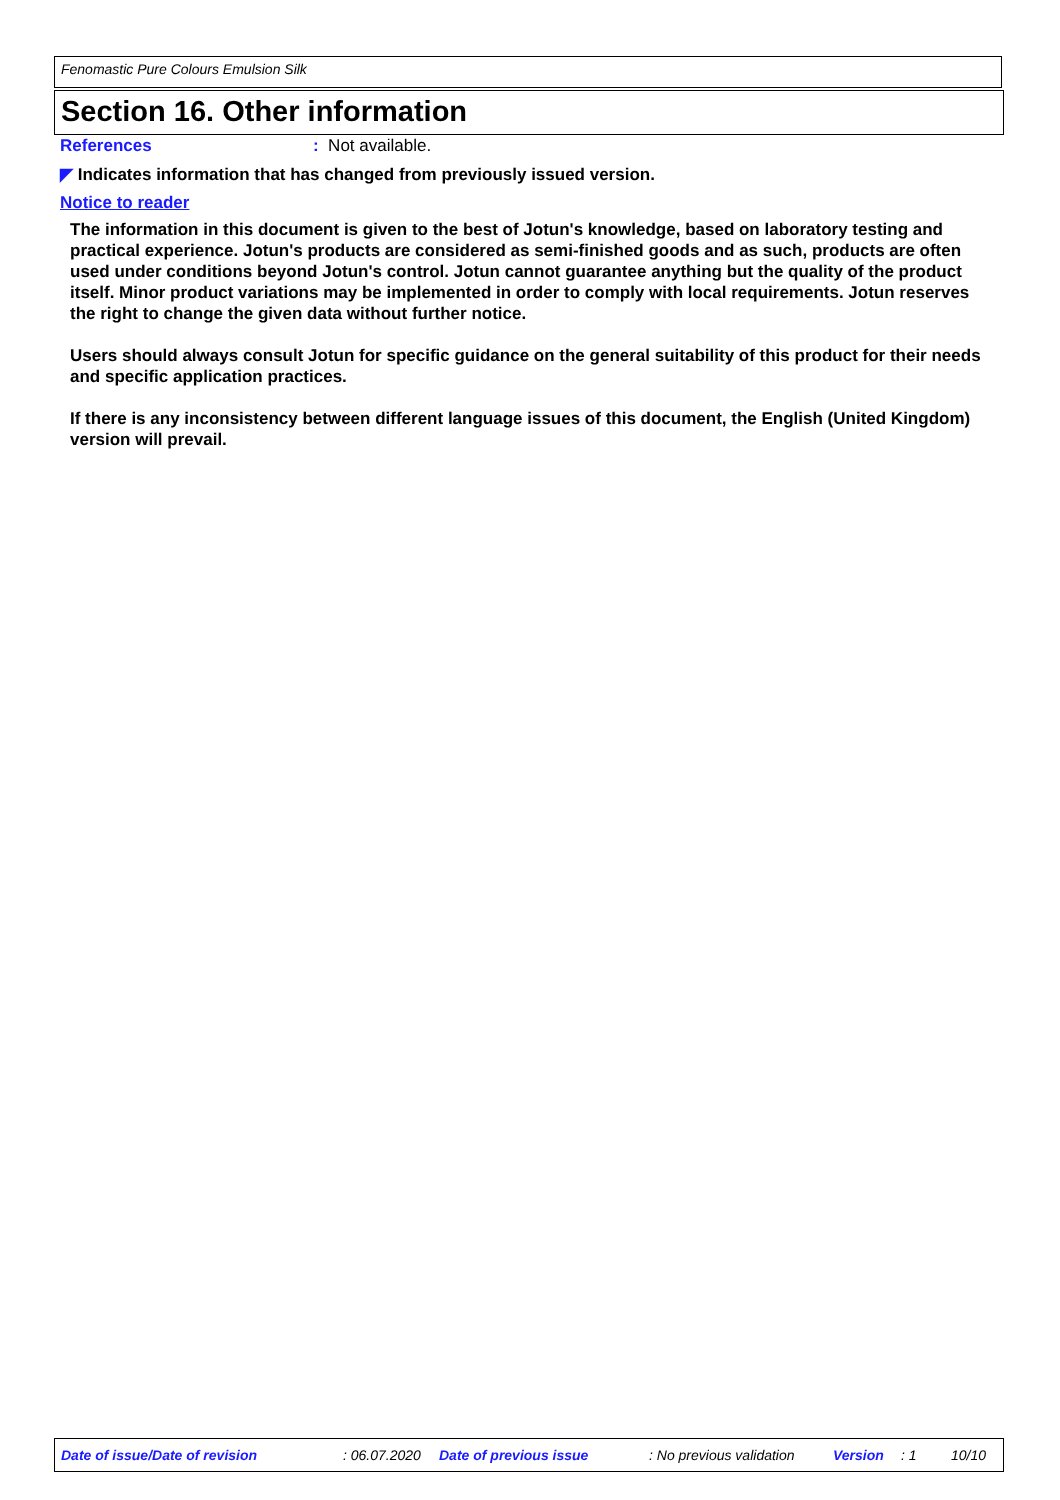Fenomastic Pure Colours Emulsion Silk
Section 16. Other information
References: Not available.
◤ Indicates information that has changed from previously issued version.
Notice to reader
The information in this document is given to the best of Jotun's knowledge, based on laboratory testing and practical experience. Jotun's products are considered as semi-finished goods and as such, products are often used under conditions beyond Jotun's control. Jotun cannot guarantee anything but the quality of the product itself. Minor product variations may be implemented in order to comply with local requirements. Jotun reserves the right to change the given data without further notice.
Users should always consult Jotun for specific guidance on the general suitability of this product for their needs and specific application practices.
If there is any inconsistency between different language issues of this document, the English (United Kingdom) version will prevail.
Date of issue/Date of revision : 06.07.2020 Date of previous issue : No previous validation Version : 1 10/10